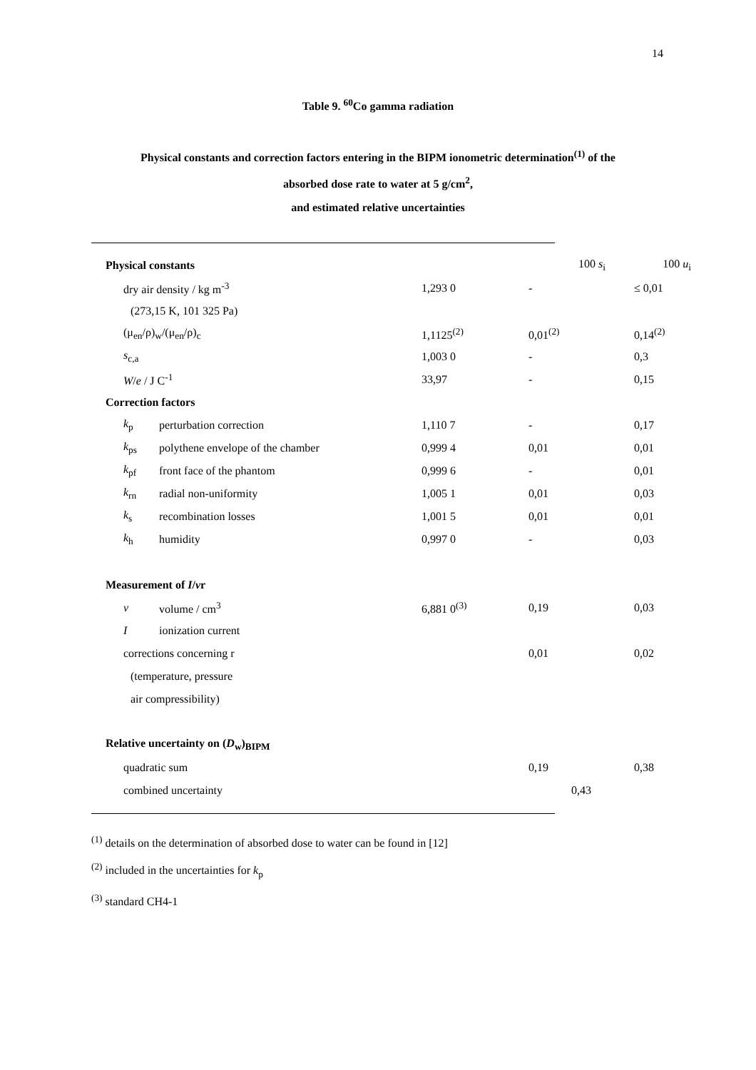14
Table 9. <sup>60</sup>Co gamma radiation
Physical constants and correction factors entering in the BIPM ionometric determination<sup>(1)</sup> of the
absorbed dose rate to water at 5 g/cm<sup>2</sup>,
and estimated relative uncertainties
| Physical constants | | | 100 s<sub>i</sub> | 100 u<sub>i</sub> |
| dry air density / kg m<sup>-3</sup> | | 1,293 0 | - | ≤ 0,01 |
| (273,15 K, 101 325 Pa) | | | | |
| (μ<sub>en</sub>/ρ)<sub>w</sub>/(μ<sub>en</sub>/ρ)<sub>c</sub> | | 1,1125<sup>(2)</sup> | 0,01<sup>(2)</sup> | 0,14<sup>(2)</sup> |
| s<sub>c,a</sub> | | 1,003 0 | - | 0,3 |
| W / e / J C<sup>-1</sup> | | 33,97 | - | 0,15 |
| Correction factors | | | | |
| k<sub>p</sub> | perturbation correction | 1,110 7 | - | 0,17 |
| k<sub>ps</sub> | polythene envelope of the chamber | 0,999 4 | 0,01 | 0,01 |
| k<sub>pf</sub> | front face of the phantom | 0,999 6 | - | 0,01 |
| k<sub>rn</sub> | radial non-uniformity | 1,005 1 | 0,01 | 0,03 |
| k<sub>s</sub> | recombination losses | 1,001 5 | 0,01 | 0,01 |
| k<sub>h</sub> | humidity | 0,997 0 | - | 0,03 |
| Measurement of I / v r | | | | |
| v | volume / cm<sup>3</sup> | 6,881 0<sup>(3)</sup> | 0,19 | 0,03 |
| I | ionization current | | | |
| corrections concerning r | | | 0,01 | 0,02 |
| (temperature, pressure | | | | |
| air compressibility) | | | | |
| Relative uncertainty on ( D<sub>w</sub>)<sub>BIPM</sub> | | | | |
| quadratic sum | | | 0,19 | 0,38 |
| combined uncertainty | | | 0,43 | |
<sup>(1)</sup> details on the determination of absorbed dose to water can be found in [12]
<sup>(2)</sup> included in the uncertainties for k<sub>p</sub>
<sup>(3)</sup> standard CH4-1